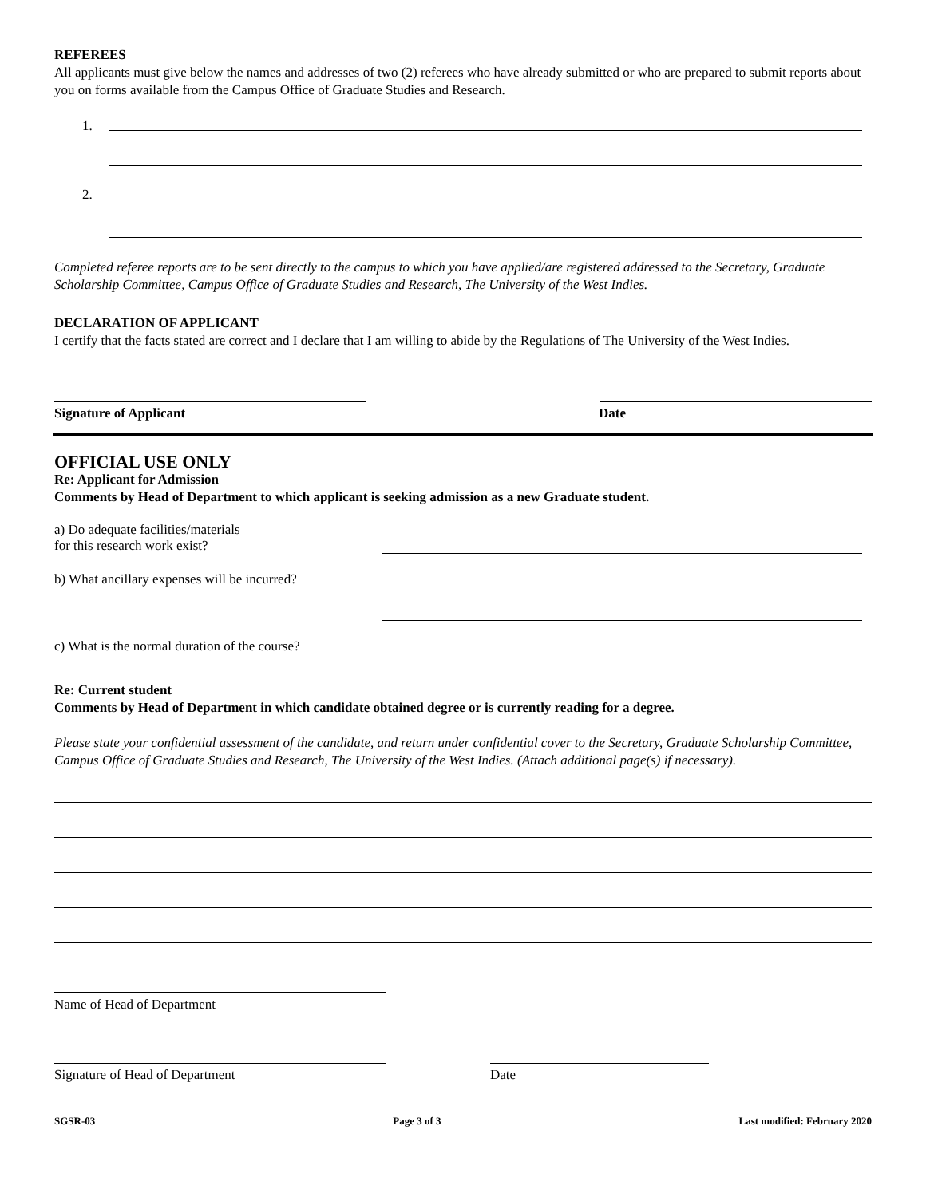REFEREES
All applicants must give below the names and addresses of two (2) referees who have already submitted or who are prepared to submit reports about you on forms available from the Campus Office of Graduate Studies and Research.
1.
2.
Completed referee reports are to be sent directly to the campus to which you have applied/are registered addressed to the Secretary, Graduate Scholarship Committee, Campus Office of Graduate Studies and Research, The University of the West Indies.
DECLARATION OF APPLICANT
I certify that the facts stated are correct and I declare that I am willing to abide by the Regulations of The University of the West Indies.
Signature of Applicant Date
OFFICIAL USE ONLY
Re: Applicant for Admission
Comments by Head of Department to which applicant is seeking admission as a new Graduate student.
a) Do adequate facilities/materials
for this research work exist?
b) What ancillary expenses will be incurred?
c) What is the normal duration of the course?
Re: Current student
Comments by Head of Department in which candidate obtained degree or is currently reading for a degree.
Please state your confidential assessment of the candidate, and return under confidential cover to the Secretary, Graduate Scholarship Committee, Campus Office of Graduate Studies and Research, The University of the West Indies. (Attach additional page(s) if necessary).
Name of Head of Department
Signature of Head of Department Date
SGSR-03 Page 3 of 3 Last modified: February 2020